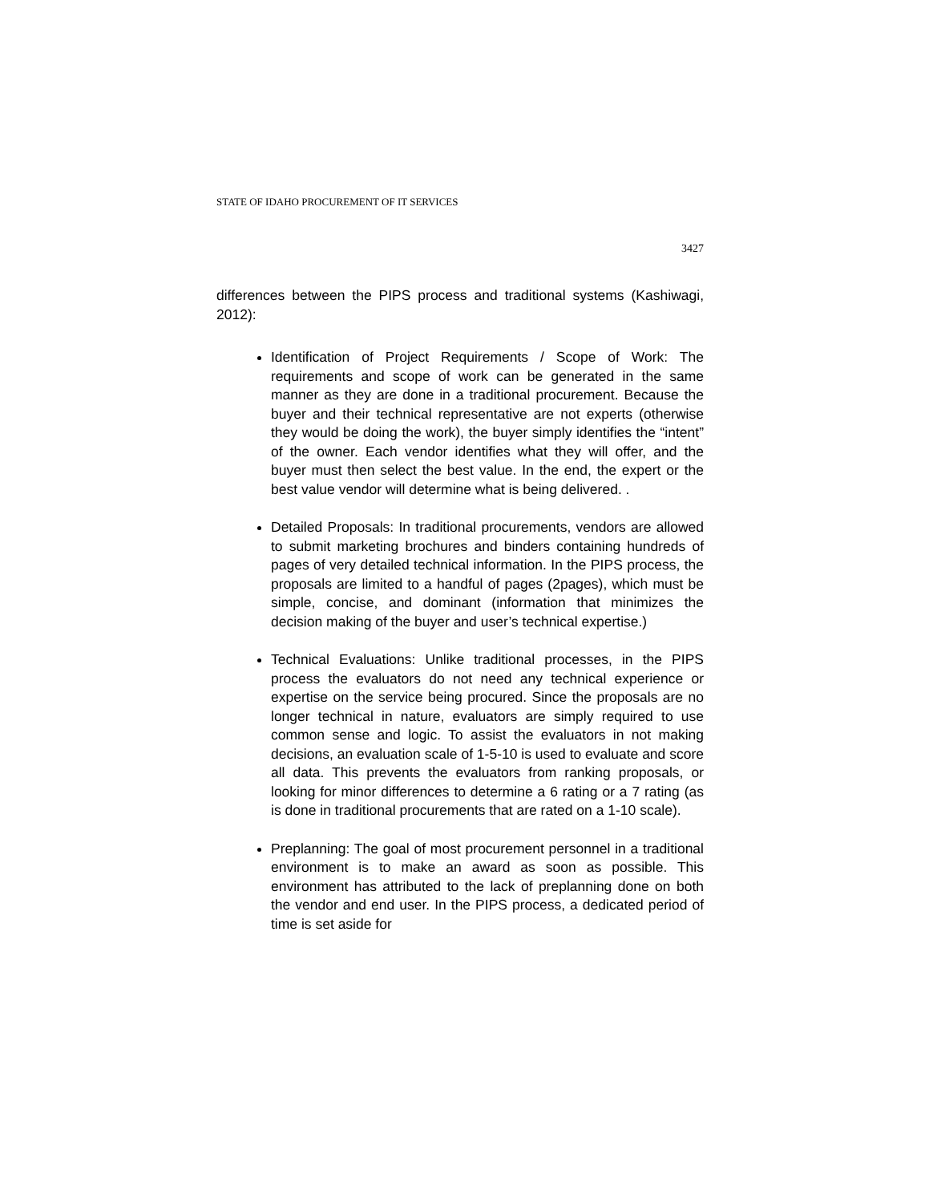STATE OF IDAHO PROCUREMENT OF IT SERVICES
3427
differences between the PIPS process and traditional systems (Kashiwagi, 2012):
Identification of Project Requirements / Scope of Work: The requirements and scope of work can be generated in the same manner as they are done in a traditional procurement. Because the buyer and their technical representative are not experts (otherwise they would be doing the work), the buyer simply identifies the “intent” of the owner. Each vendor identifies what they will offer, and the buyer must then select the best value. In the end, the expert or the best value vendor will determine what is being delivered. .
Detailed Proposals: In traditional procurements, vendors are allowed to submit marketing brochures and binders containing hundreds of pages of very detailed technical information. In the PIPS process, the proposals are limited to a handful of pages (2pages), which must be simple, concise, and dominant (information that minimizes the decision making of the buyer and user’s technical expertise.)
Technical Evaluations: Unlike traditional processes, in the PIPS process the evaluators do not need any technical experience or expertise on the service being procured. Since the proposals are no longer technical in nature, evaluators are simply required to use common sense and logic. To assist the evaluators in not making decisions, an evaluation scale of 1-5-10 is used to evaluate and score all data. This prevents the evaluators from ranking proposals, or looking for minor differences to determine a 6 rating or a 7 rating (as is done in traditional procurements that are rated on a 1-10 scale).
Preplanning: The goal of most procurement personnel in a traditional environment is to make an award as soon as possible. This environment has attributed to the lack of preplanning done on both the vendor and end user. In the PIPS process, a dedicated period of time is set aside for